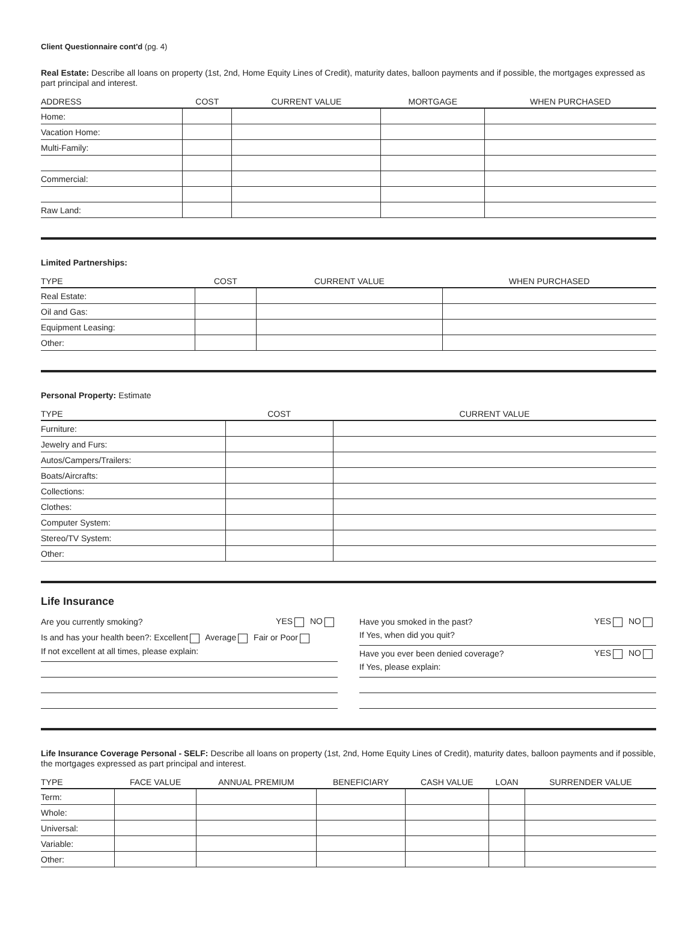Client Questionnaire cont'd (pg. 4)
Real Estate: Describe all loans on property (1st, 2nd, Home Equity Lines of Credit), maturity dates, balloon payments and if possible, the mortgages expressed as part principal and interest.
| ADDRESS | COST | CURRENT VALUE | MORTGAGE | WHEN PURCHASED |
| --- | --- | --- | --- | --- |
| Home: | | | | |
| Vacation Home: | | | | |
| Multi-Family: | | | | |
| Commercial: | | | | |
| Raw Land: | | | | |
Limited Partnerships:
| TYPE | COST | CURRENT VALUE | WHEN PURCHASED |
| --- | --- | --- | --- |
| Real Estate: | | | |
| Oil and Gas: | | | |
| Equipment Leasing: | | | |
| Other: | | | |
Personal Property: Estimate
| TYPE | COST | CURRENT VALUE |
| --- | --- | --- |
| Furniture: | | |
| Jewelry and Furs: | | |
| Autos/Campers/Trailers: | | |
| Boats/Aircrafts: | | |
| Collections: | | |
| Clothes: | | |
| Computer System: | | |
| Stereo/TV System: | | |
| Other: | | |
Life Insurance
Are you currently smoking? YES NO
Is and has your health been?: Excellent Average Fair or Poor
If not excellent at all times, please explain:
Have you smoked in the past? YES NO
If Yes, when did you quit?
Have you ever been denied coverage? YES NO
If Yes, please explain:
Life Insurance Coverage Personal - SELF: Describe all loans on property (1st, 2nd, Home Equity Lines of Credit), maturity dates, balloon payments and if possible, the mortgages expressed as part principal and interest.
| TYPE | FACE VALUE | ANNUAL PREMIUM | BENEFICIARY | CASH VALUE | LOAN | SURRENDER VALUE |
| --- | --- | --- | --- | --- | --- | --- |
| Term: | | | | | | |
| Whole: | | | | | | |
| Universal: | | | | | | |
| Variable: | | | | | | |
| Other: | | | | | | |